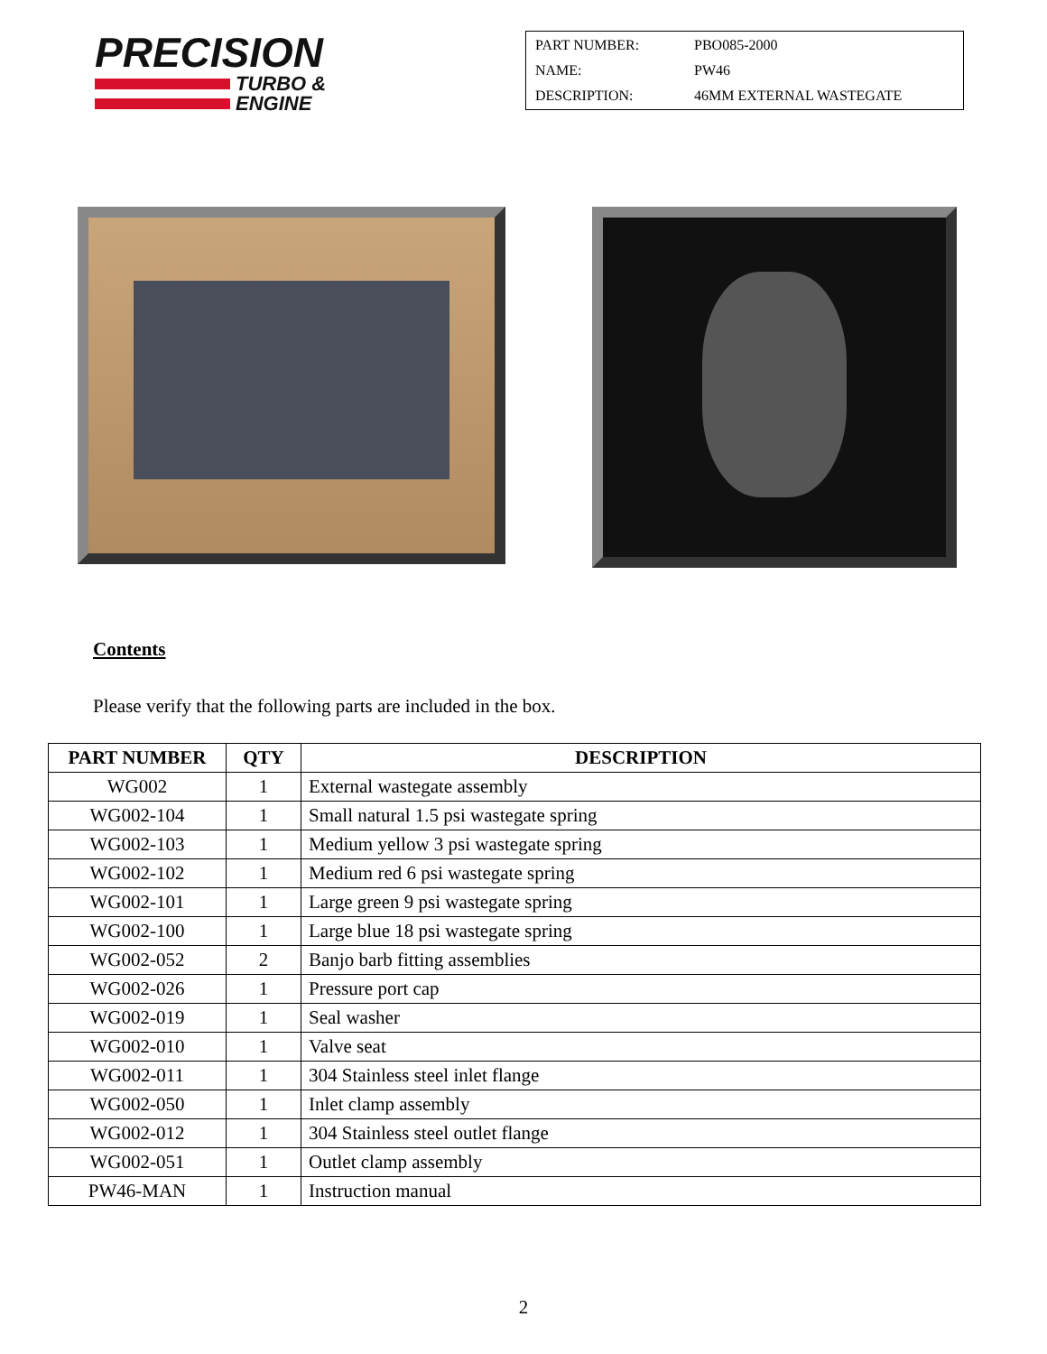PRECISION
TURBO &
ENGINE
PART NUMBER: PBO085-2000
NAME: PW46
DESCRIPTION: 46MM EXTERNAL WASTEGATE
Contents
Please verify that the following parts are included in the box.
| PART NUMBER | QTY | DESCRIPTION |
| --- | --- | --- |
| WG002 | 1 | External wastegate assembly |
| WG002-104 | 1 | Small natural 1.5 psi wastegate spring |
| WG002-103 | 1 | Medium yellow 3 psi wastegate spring |
| WG002-102 | 1 | Medium red 6 psi wastegate spring |
| WG002-101 | 1 | Large green 9 psi wastegate spring |
| WG002-100 | 1 | Large blue 18 psi wastegate spring |
| WG002-052 | 2 | Banjo barb fitting assemblies |
| WG002-026 | 1 | Pressure port cap |
| WG002-019 | 1 | Seal washer |
| WG002-010 | 1 | Valve seat |
| WG002-011 | 1 | 304 Stainless steel inlet flange |
| WG002-050 | 1 | Inlet clamp assembly |
| WG002-012 | 1 | 304 Stainless steel outlet flange |
| WG002-051 | 1 | Outlet clamp assembly |
| PW46-MAN | 1 | Instruction manual |
2